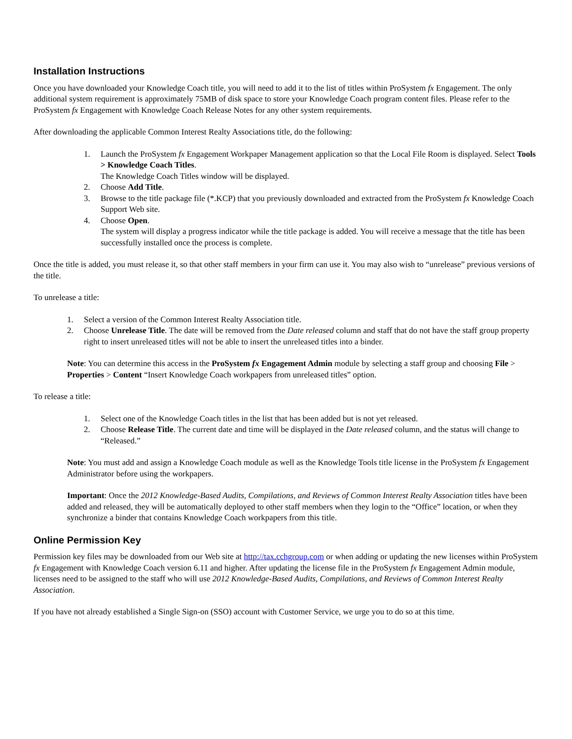Installation Instructions
Once you have downloaded your Knowledge Coach title, you will need to add it to the list of titles within ProSystem fx Engagement. The only additional system requirement is approximately 75MB of disk space to store your Knowledge Coach program content files. Please refer to the ProSystem fx Engagement with Knowledge Coach Release Notes for any other system requirements.
After downloading the applicable Common Interest Realty Associations title, do the following:
1. Launch the ProSystem fx Engagement Workpaper Management application so that the Local File Room is displayed. Select Tools > Knowledge Coach Titles.
The Knowledge Coach Titles window will be displayed.
2. Choose Add Title.
3. Browse to the title package file (*.KCP) that you previously downloaded and extracted from the ProSystem fx Knowledge Coach Support Web site.
4. Choose Open.
The system will display a progress indicator while the title package is added. You will receive a message that the title has been successfully installed once the process is complete.
Once the title is added, you must release it, so that other staff members in your firm can use it. You may also wish to “unrelease” previous versions of the title.
To unrelease a title:
1. Select a version of the Common Interest Realty Association title.
2. Choose Unrelease Title. The date will be removed from the Date released column and staff that do not have the staff group property right to insert unreleased titles will not be able to insert the unreleased titles into a binder.
Note: You can determine this access in the ProSystem fx Engagement Admin module by selecting a staff group and choosing File > Properties > Content “Insert Knowledge Coach workpapers from unreleased titles” option.
To release a title:
1. Select one of the Knowledge Coach titles in the list that has been added but is not yet released.
2. Choose Release Title. The current date and time will be displayed in the Date released column, and the status will change to “Released.”
Note: You must add and assign a Knowledge Coach module as well as the Knowledge Tools title license in the ProSystem fx Engagement Administrator before using the workpapers.
Important: Once the 2012 Knowledge-Based Audits, Compilations, and Reviews of Common Interest Realty Association titles have been added and released, they will be automatically deployed to other staff members when they login to the “Office” location, or when they synchronize a binder that contains Knowledge Coach workpapers from this title.
Online Permission Key
Permission key files may be downloaded from our Web site at http://tax.cchgroup.com or when adding or updating the new licenses within ProSystem fx Engagement with Knowledge Coach version 6.11 and higher. After updating the license file in the ProSystem fx Engagement Admin module, licenses need to be assigned to the staff who will use 2012 Knowledge-Based Audits, Compilations, and Reviews of Common Interest Realty Association.
If you have not already established a Single Sign-on (SSO) account with Customer Service, we urge you to do so at this time.